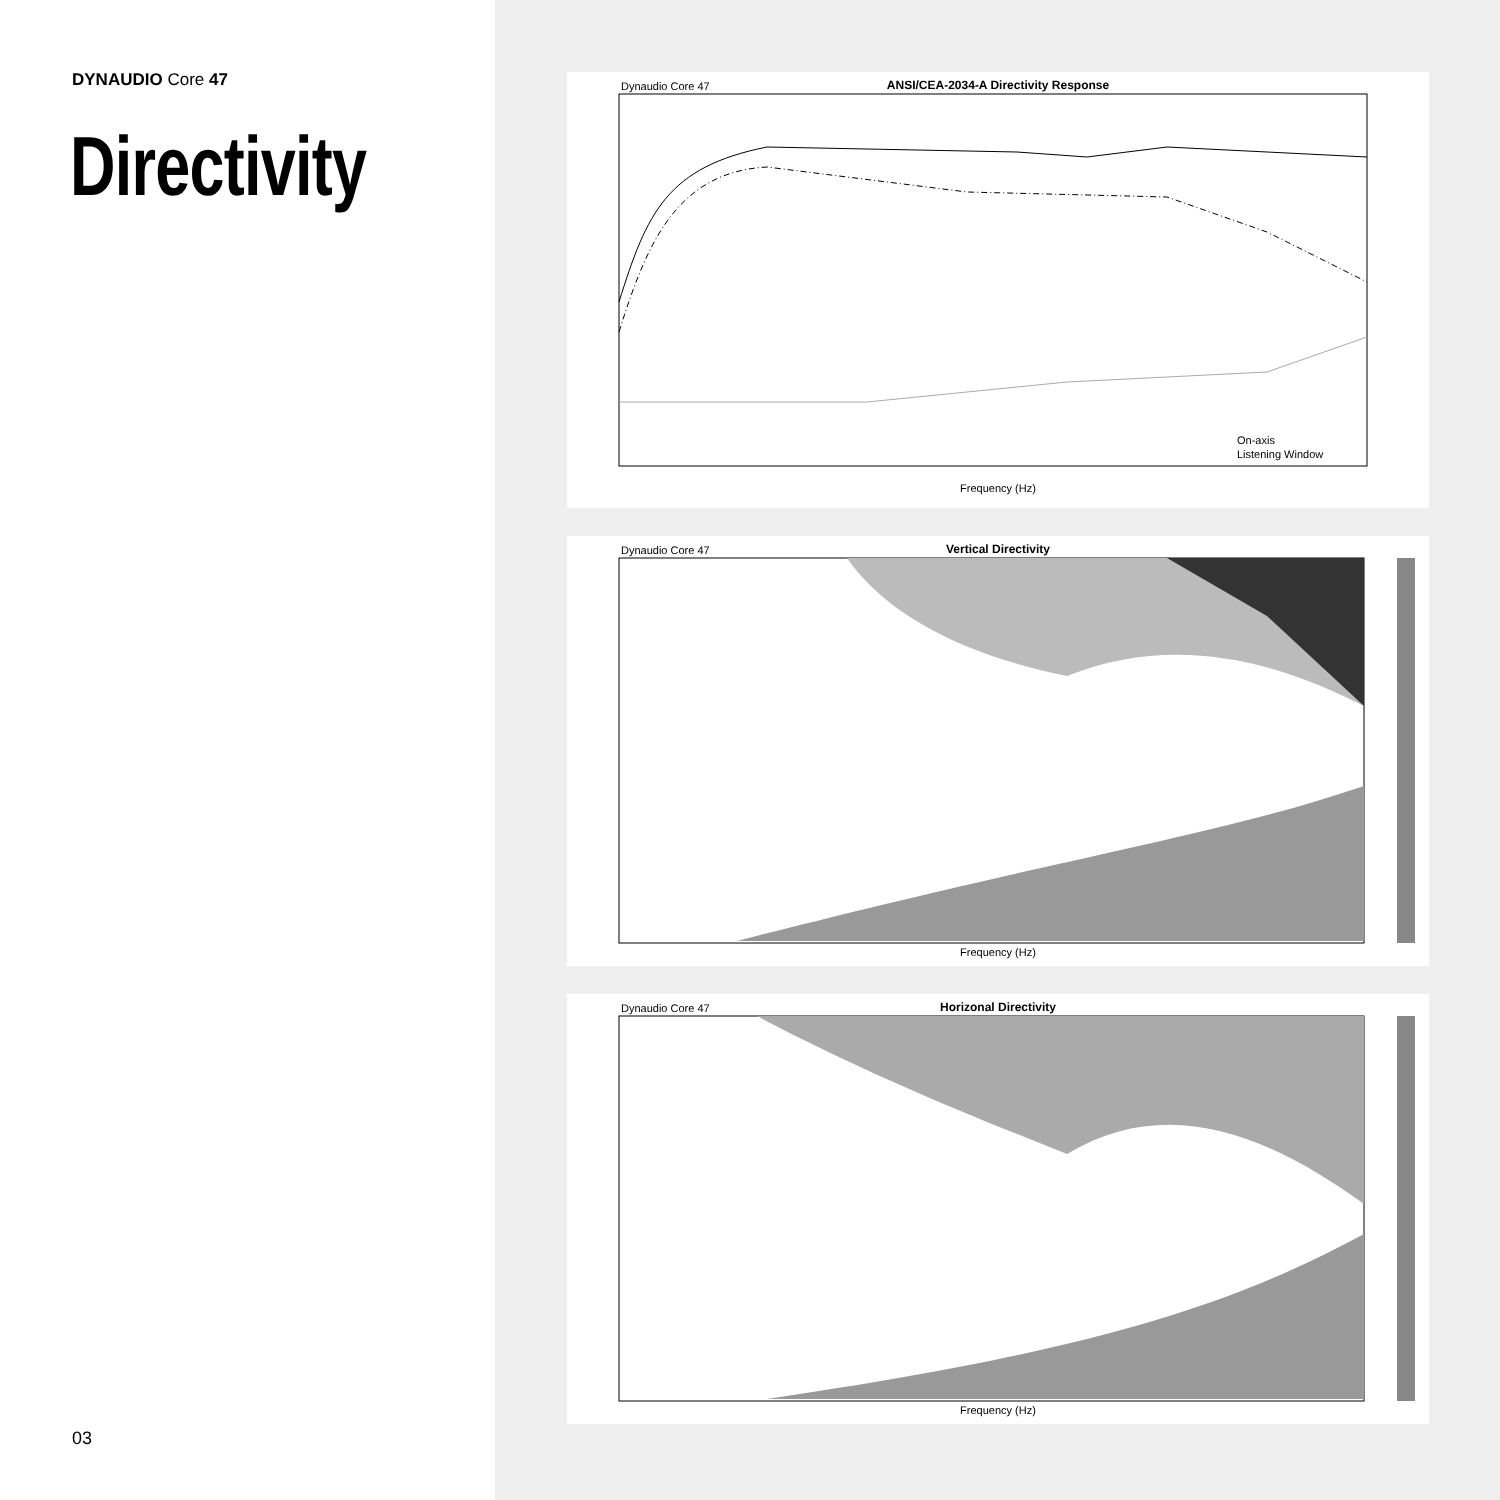DYNAUDIO Core 47
Directivity
03
Dynaudio Core 47
ANSI/CEA-2034-A Directivity Response
On-axis
Listening Window
Frequency (Hz)
Dynaudio Core 47
Vertical Directivity
Frequency (Hz)
Dynaudio Core 47
Horizonal Directivity
Frequency (Hz)